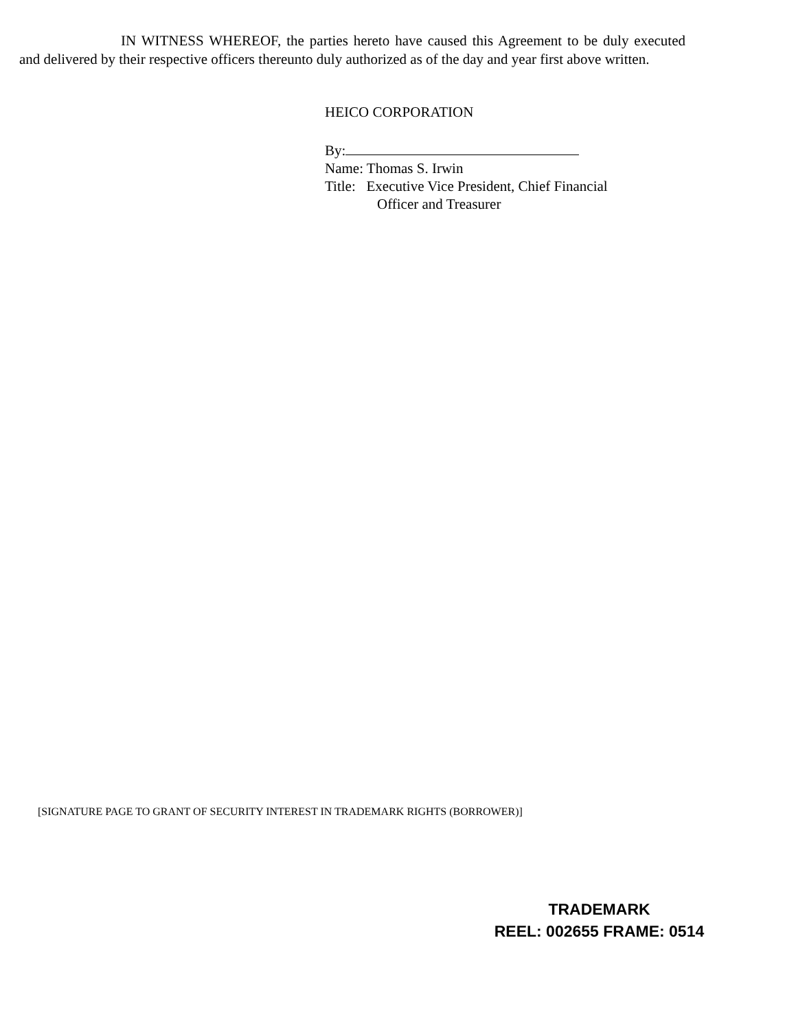IN WITNESS WHEREOF, the parties hereto have caused this Agreement to be duly executed and delivered by their respective officers thereunto duly authorized as of the day and year first above written.
HEICO CORPORATION
By:
Name: Thomas S. Irwin
Title: Executive Vice President, Chief Financial
Officer and Treasurer
[SIGNATURE PAGE TO GRANT OF SECURITY INTEREST IN TRADEMARK RIGHTS (BORROWER)]
TRADEMARK
REEL: 002655 FRAME: 0514